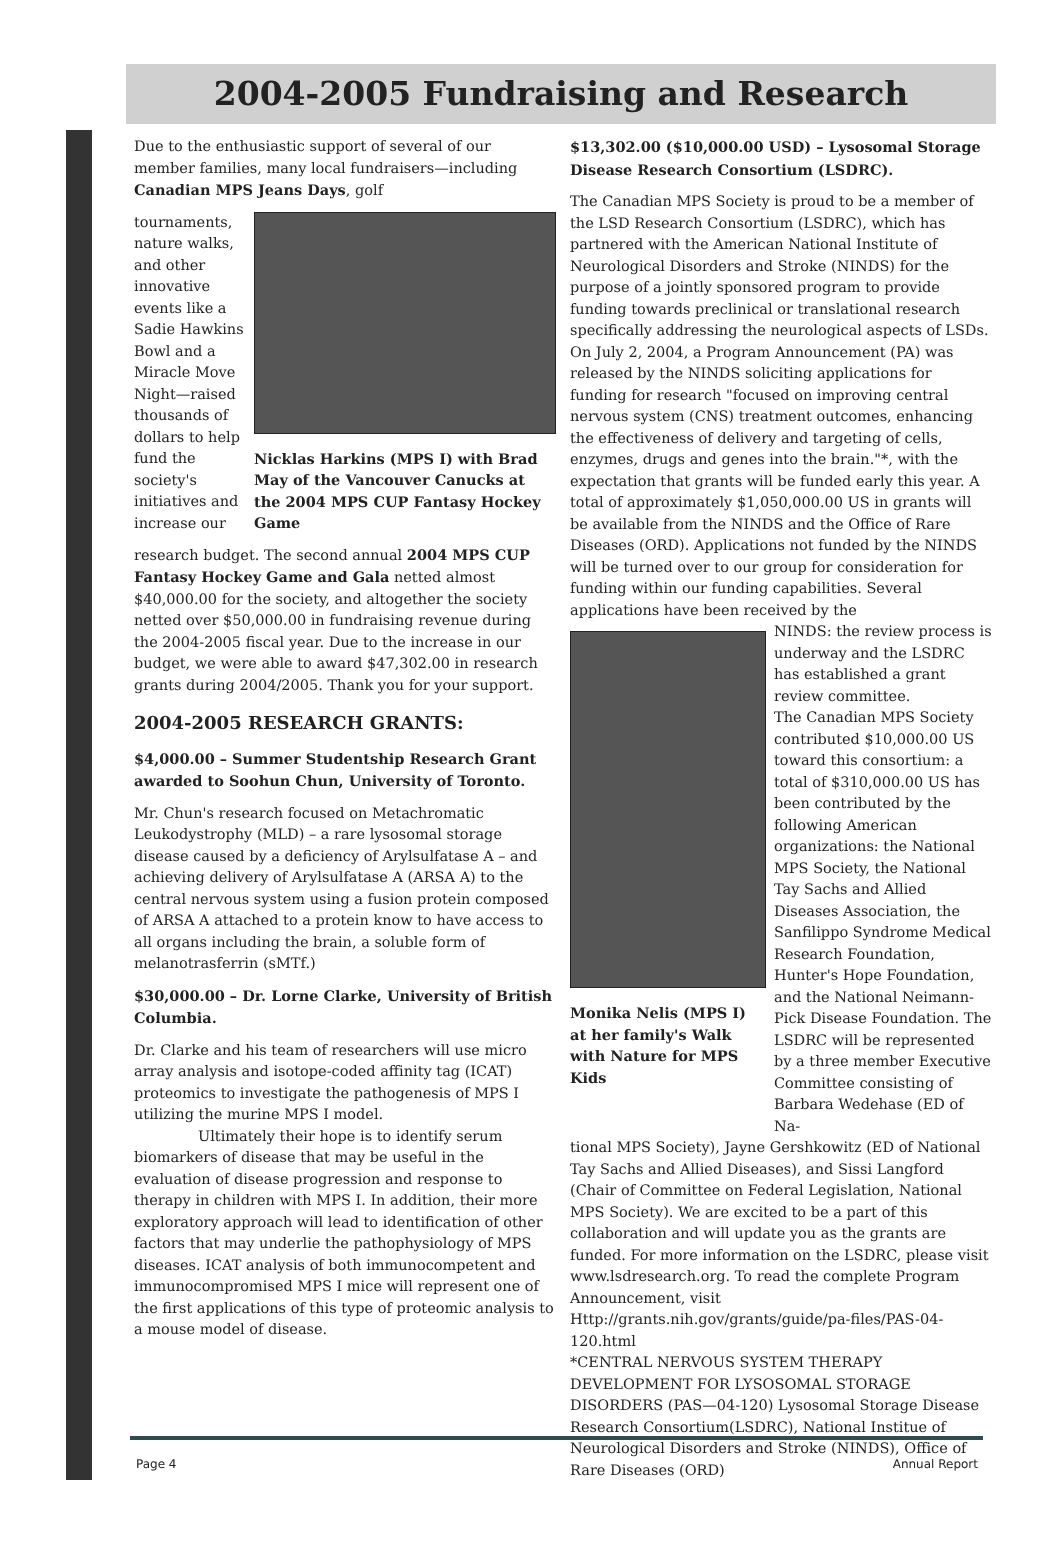2004-2005 Fundraising and Research
Due to the enthusiastic support of several of our member families, many local fundraisers—including Canadian MPS Jeans Days, golf
tournaments, nature walks, and other innovative events like a Sadie Hawkins Bowl and a Miracle Move Night—raised thousands of dollars to help fund the society's initiatives and increase our
Nicklas Harkins (MPS I) with Brad May of the Vancouver Canucks at the 2004 MPS CUP Fantasy Hockey Game
research budget. The second annual 2004 MPS CUP Fantasy Hockey Game and Gala netted almost $40,000.00 for the society, and altogether the society netted over $50,000.00 in fundraising revenue during the 2004-2005 fiscal year. Due to the increase in our budget, we were able to award $47,302.00 in research grants during 2004/2005. Thank you for your support.
2004-2005 RESEARCH GRANTS:
$4,000.00 – Summer Studentship Research Grant awarded to Soohun Chun, University of Toronto.
Mr. Chun's research focused on Metachromatic Leukodystrophy (MLD) – a rare lysosomal storage disease caused by a deficiency of Arylsulfatase A – and achieving delivery of Arylsulfatase A (ARSA A) to the central nervous system using a fusion protein composed of ARSA A attached to a protein know to have access to all organs including the brain, a soluble form of melanotrasferrin (sMTf.)
$30,000.00 – Dr. Lorne Clarke, University of British Columbia.
Dr. Clarke and his team of researchers will use micro array analysis and isotope-coded affinity tag (ICAT) proteomics to investigate the pathogenesis of MPS I utilizing the murine MPS I model.
Ultimately their hope is to identify serum biomarkers of disease that may be useful in the evaluation of disease progression and response to therapy in children with MPS I. In addition, their more exploratory approach will lead to identification of other factors that may underlie the pathophysiology of MPS diseases. ICAT analysis of both immunocompetent and immunocompromised MPS I mice will represent one of the first applications of this type of proteomic analysis to a mouse model of disease.
$13,302.00 ($10,000.00 USD) – Lysosomal Storage Disease Research Consortium (LSDRC).
The Canadian MPS Society is proud to be a member of the LSD Research Consortium (LSDRC), which has partnered with the American National Institute of Neurological Disorders and Stroke (NINDS) for the purpose of a jointly sponsored program to provide funding towards preclinical or translational research specifically addressing the neurological aspects of LSDs. On July 2, 2004, a Program Announcement (PA) was released by the NINDS soliciting applications for funding for research "focused on improving central nervous system (CNS) treatment outcomes, enhancing the effectiveness of delivery and targeting of cells, enzymes, drugs and genes into the brain."*, with the expectation that grants will be funded early this year. A total of approximately $1,050,000.00 US in grants will be available from the NINDS and the Office of Rare Diseases (ORD). Applications not funded by the NINDS will be turned over to our group for consideration for funding within our funding capabilities. Several applications have been received by the
Monika Nelis (MPS I) at her family's Walk with Nature for MPS Kids
NINDS: the review process is underway and the LSDRC has established a grant review committee.
The Canadian MPS Society contributed $10,000.00 US toward this consortium: a total of $310,000.00 US has been contributed by the following American organizations: the National MPS Society, the National Tay Sachs and Allied Diseases Association, the Sanfilippo Syndrome Medical Research Foundation, Hunter's Hope Foundation, and the National Neimann-Pick Disease Foundation. The LSDRC will be represented by a three member Executive Committee consisting of Barbara Wedehase (ED of Na-
tional MPS Society), Jayne Gershkowitz (ED of National Tay Sachs and Allied Diseases), and Sissi Langford (Chair of Committee on Federal Legislation, National MPS Society). We are excited to be a part of this collaboration and will update you as the grants are funded. For more information on the LSDRC, please visit www.lsdresearch.org. To read the complete Program Announcement, visit Http://grants.nih.gov/grants/guide/pa-files/PAS-04-120.html
*CENTRAL NERVOUS SYSTEM THERAPY DEVELOPMENT FOR LYSOSOMAL STORAGE DISORDERS (PAS—04-120) Lysosomal Storage Disease Research Consortium(LSDRC), National Institue of Neurological Disorders and Stroke (NINDS), Office of Rare Diseases (ORD)
Page 4 Annual Report